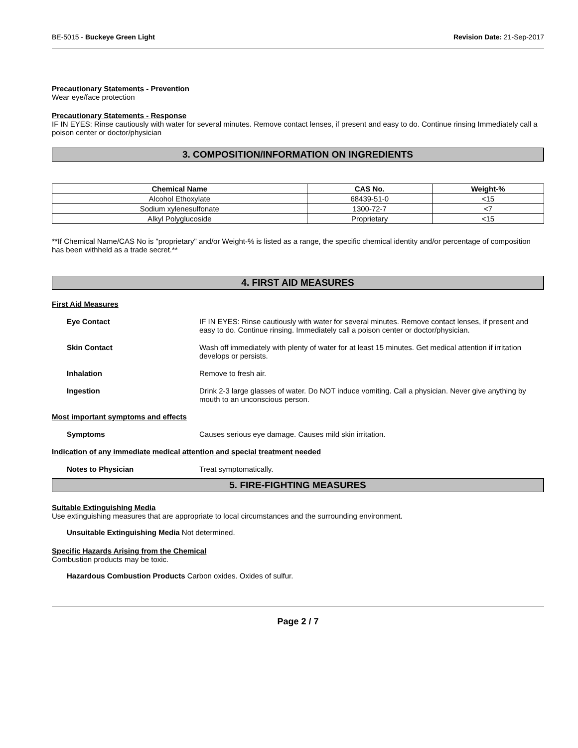BE-5015 - Buckeye Green Light Revision Date: 21-Sep-2017
Precautionary Statements - Prevention
Wear eye/face protection
Precautionary Statements - Response
IF IN EYES: Rinse cautiously with water for several minutes. Remove contact lenses, if present and easy to do. Continue rinsing Immediately call a poison center or doctor/physician
3. COMPOSITION/INFORMATION ON INGREDIENTS
| Chemical Name | CAS No. | Weight-% |
| --- | --- | --- |
| Alcohol Ethoxylate | 68439-51-0 | <15 |
| Sodium xylenesulfonate | 1300-72-7 | <7 |
| Alkyl Polyglucoside | Proprietary | <15 |
**If Chemical Name/CAS No is "proprietary" and/or Weight-% is listed as a range, the specific chemical identity and/or percentage of composition has been withheld as a trade secret.**
4. FIRST AID MEASURES
First Aid Measures
Eye Contact IF IN EYES: Rinse cautiously with water for several minutes. Remove contact lenses, if present and easy to do. Continue rinsing. Immediately call a poison center or doctor/physician.
Skin Contact Wash off immediately with plenty of water for at least 15 minutes. Get medical attention if irritation develops or persists.
Inhalation Remove to fresh air.
Ingestion Drink 2-3 large glasses of water. Do NOT induce vomiting. Call a physician. Never give anything by mouth to an unconscious person.
Most important symptoms and effects
Symptoms Causes serious eye damage. Causes mild skin irritation.
Indication of any immediate medical attention and special treatment needed
Notes to Physician Treat symptomatically.
5. FIRE-FIGHTING MEASURES
Suitable Extinguishing Media
Use extinguishing measures that are appropriate to local circumstances and the surrounding environment.
Unsuitable Extinguishing Media Not determined.
Specific Hazards Arising from the Chemical
Combustion products may be toxic.
Hazardous Combustion Products Carbon oxides. Oxides of sulfur.
Page 2 / 7